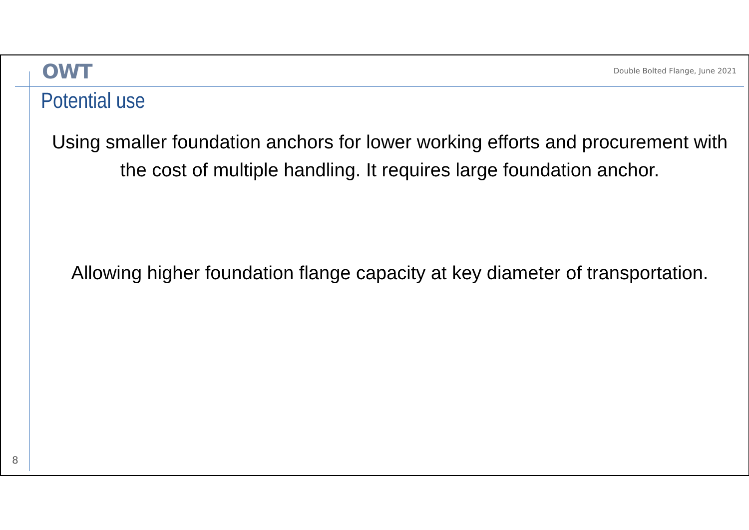OWT
Double Bolted Flange, June 2021
Potential use
Using smaller foundation anchors for lower working efforts and procurement with the cost of multiple handling. It requires large foundation anchor.
Allowing higher foundation flange capacity at key diameter of transportation.
8